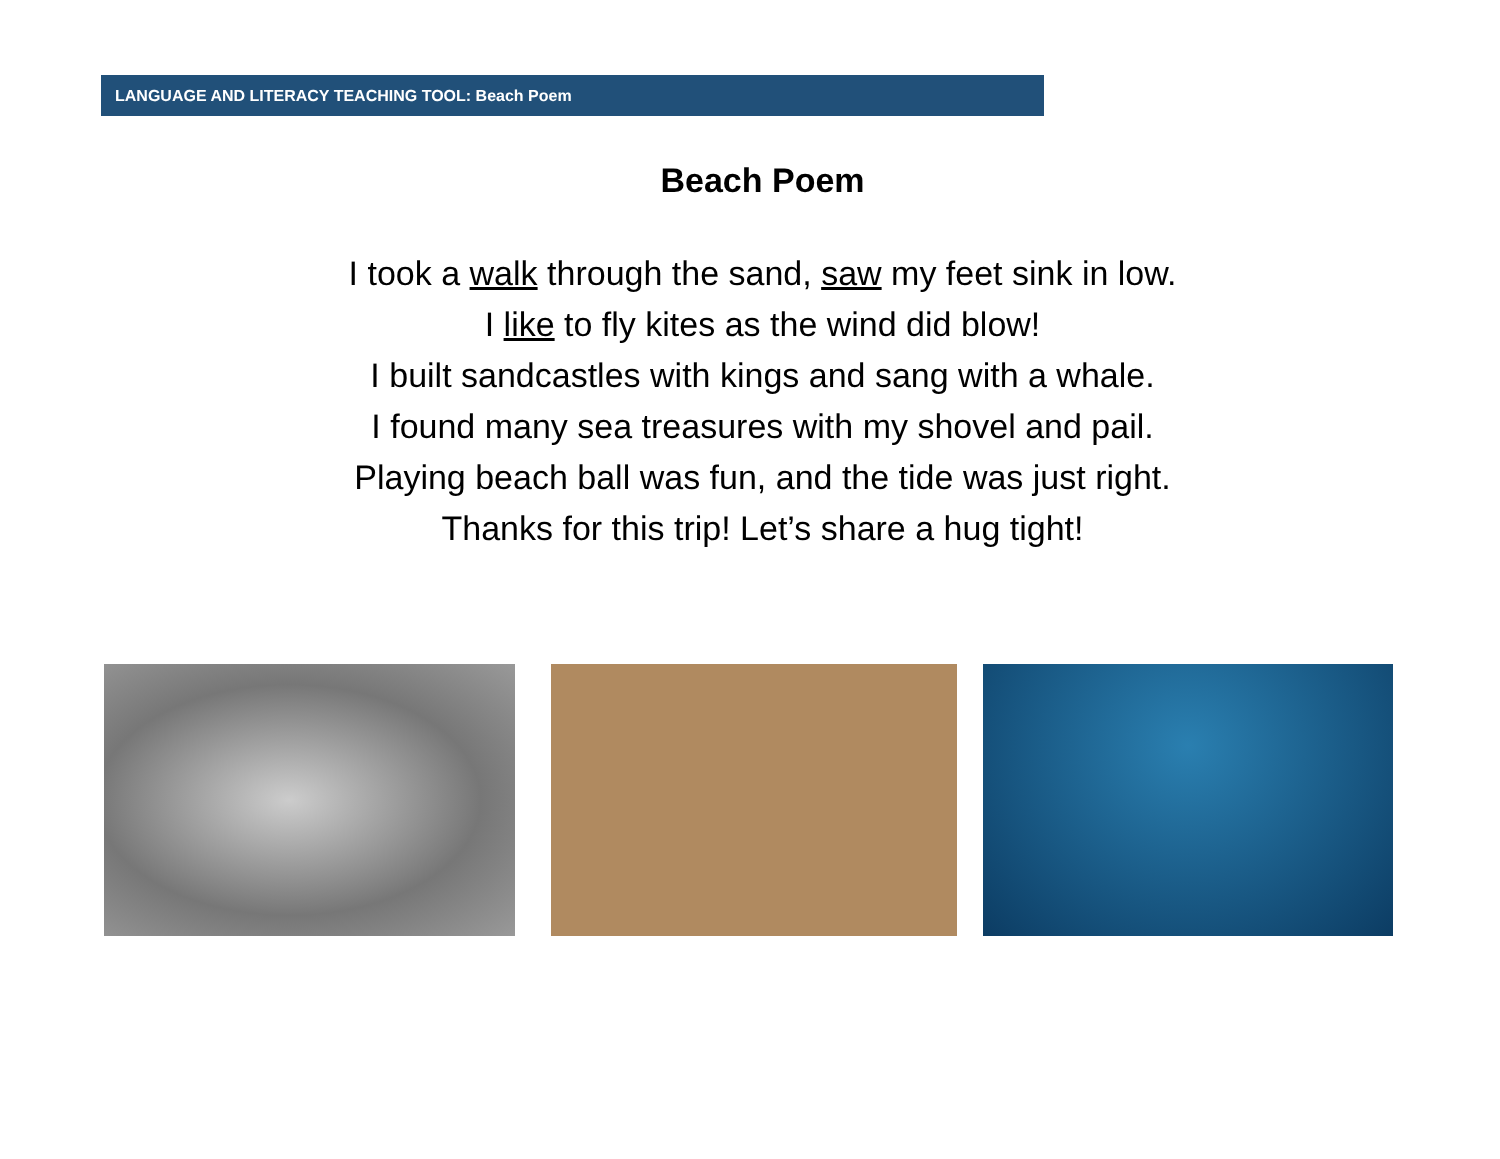LANGUAGE AND LITERACY TEACHING TOOL: Beach Poem
Beach Poem
I took a walk through the sand, saw my feet sink in low.
I like to fly kites as the wind did blow!
I built sandcastles with kings and sang with a whale.
I found many sea treasures with my shovel and pail.
Playing beach ball was fun, and the tide was just right.
Thanks for this trip! Let’s share a hug tight!